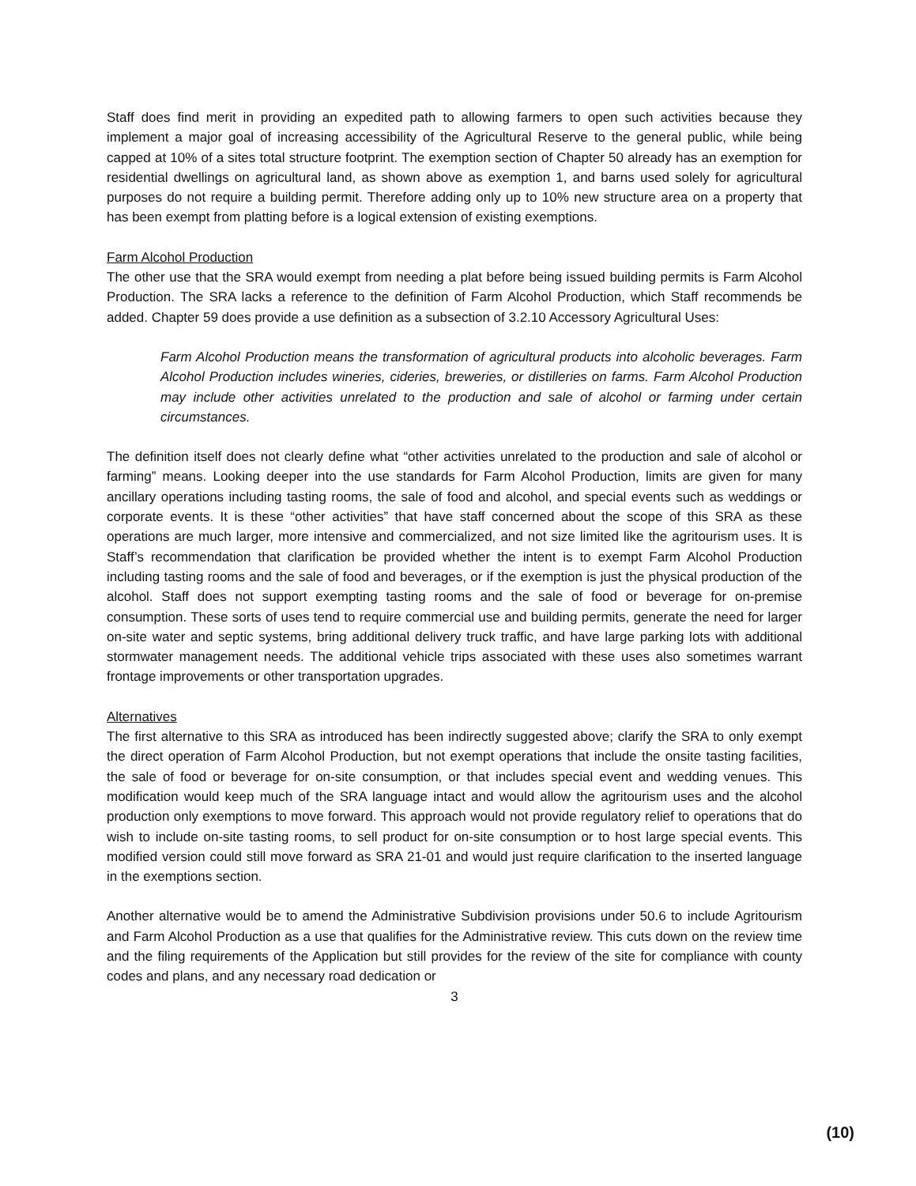Staff does find merit in providing an expedited path to allowing farmers to open such activities because they implement a major goal of increasing accessibility of the Agricultural Reserve to the general public, while being capped at 10% of a sites total structure footprint. The exemption section of Chapter 50 already has an exemption for residential dwellings on agricultural land, as shown above as exemption 1, and barns used solely for agricultural purposes do not require a building permit. Therefore adding only up to 10% new structure area on a property that has been exempt from platting before is a logical extension of existing exemptions.
Farm Alcohol Production
The other use that the SRA would exempt from needing a plat before being issued building permits is Farm Alcohol Production. The SRA lacks a reference to the definition of Farm Alcohol Production, which Staff recommends be added. Chapter 59 does provide a use definition as a subsection of 3.2.10 Accessory Agricultural Uses:
Farm Alcohol Production means the transformation of agricultural products into alcoholic beverages. Farm Alcohol Production includes wineries, cideries, breweries, or distilleries on farms. Farm Alcohol Production may include other activities unrelated to the production and sale of alcohol or farming under certain circumstances.
The definition itself does not clearly define what “other activities unrelated to the production and sale of alcohol or farming” means. Looking deeper into the use standards for Farm Alcohol Production, limits are given for many ancillary operations including tasting rooms, the sale of food and alcohol, and special events such as weddings or corporate events. It is these “other activities” that have staff concerned about the scope of this SRA as these operations are much larger, more intensive and commercialized, and not size limited like the agritourism uses. It is Staff’s recommendation that clarification be provided whether the intent is to exempt Farm Alcohol Production including tasting rooms and the sale of food and beverages, or if the exemption is just the physical production of the alcohol. Staff does not support exempting tasting rooms and the sale of food or beverage for on-premise consumption. These sorts of uses tend to require commercial use and building permits, generate the need for larger on-site water and septic systems, bring additional delivery truck traffic, and have large parking lots with additional stormwater management needs. The additional vehicle trips associated with these uses also sometimes warrant frontage improvements or other transportation upgrades.
Alternatives
The first alternative to this SRA as introduced has been indirectly suggested above; clarify the SRA to only exempt the direct operation of Farm Alcohol Production, but not exempt operations that include the onsite tasting facilities, the sale of food or beverage for on-site consumption, or that includes special event and wedding venues. This modification would keep much of the SRA language intact and would allow the agritourism uses and the alcohol production only exemptions to move forward. This approach would not provide regulatory relief to operations that do wish to include on-site tasting rooms, to sell product for on-site consumption or to host large special events. This modified version could still move forward as SRA 21-01 and would just require clarification to the inserted language in the exemptions section.
Another alternative would be to amend the Administrative Subdivision provisions under 50.6 to include Agritourism and Farm Alcohol Production as a use that qualifies for the Administrative review. This cuts down on the review time and the filing requirements of the Application but still provides for the review of the site for compliance with county codes and plans, and any necessary road dedication or
3
(10)